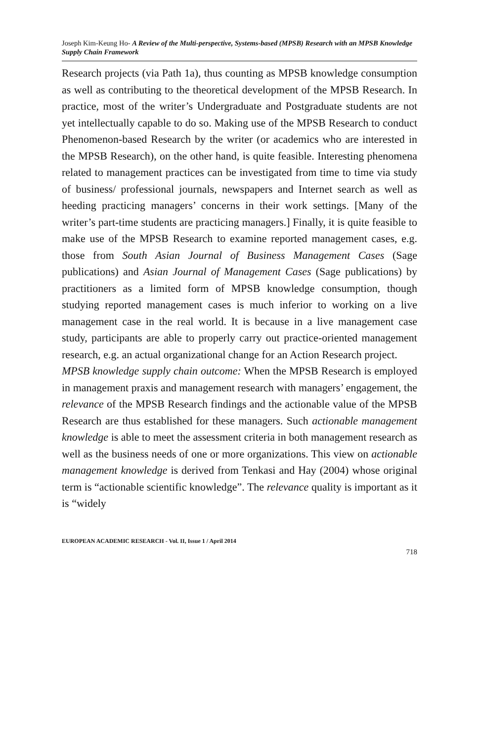Joseph Kim-Keung Ho- A Review of the Multi-perspective, Systems-based (MPSB) Research with an MPSB Knowledge Supply Chain Framework
Research projects (via Path 1a), thus counting as MPSB knowledge consumption as well as contributing to the theoretical development of the MPSB Research. In practice, most of the writer’s Undergraduate and Postgraduate students are not yet intellectually capable to do so. Making use of the MPSB Research to conduct Phenomenon-based Research by the writer (or academics who are interested in the MPSB Research), on the other hand, is quite feasible. Interesting phenomena related to management practices can be investigated from time to time via study of business/ professional journals, newspapers and Internet search as well as heeding practicing managers’ concerns in their work settings. [Many of the writer’s part-time students are practicing managers.] Finally, it is quite feasible to make use of the MPSB Research to examine reported management cases, e.g. those from South Asian Journal of Business Management Cases (Sage publications) and Asian Journal of Management Cases (Sage publications) by practitioners as a limited form of MPSB knowledge consumption, though studying reported management cases is much inferior to working on a live management case in the real world. It is because in a live management case study, participants are able to properly carry out practice-oriented management research, e.g. an actual organizational change for an Action Research project.
MPSB knowledge supply chain outcome: When the MPSB Research is employed in management praxis and management research with managers’ engagement, the relevance of the MPSB Research findings and the actionable value of the MPSB Research are thus established for these managers. Such actionable management knowledge is able to meet the assessment criteria in both management research as well as the business needs of one or more organizations. This view on actionable management knowledge is derived from Tenkasi and Hay (2004) whose original term is “actionable scientific knowledge”. The relevance quality is important as it is “widely
EUROPEAN ACADEMIC RESEARCH - Vol. II, Issue 1 / April 2014
718